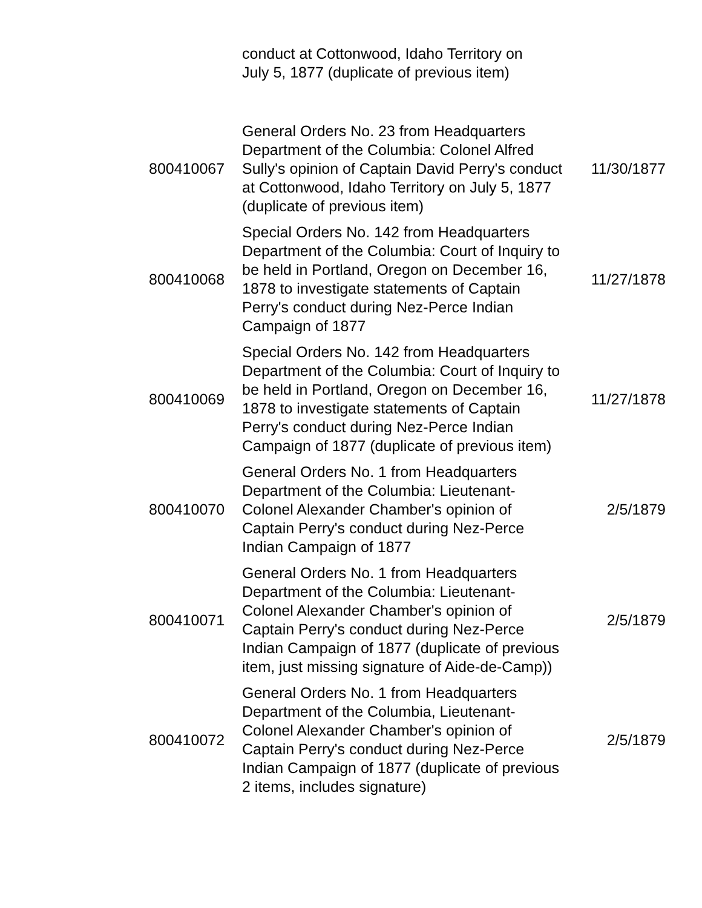| | conduct at Cottonwood, Idaho Territory on July 5, 1877 (duplicate of previous item) | |
| 800410067 | General Orders No. 23 from Headquarters Department of the Columbia: Colonel Alfred Sully's opinion of Captain David Perry's conduct at Cottonwood, Idaho Territory on July 5, 1877 (duplicate of previous item) | 11/30/1877 |
| 800410068 | Special Orders No. 142 from Headquarters Department of the Columbia: Court of Inquiry to be held in Portland, Oregon on December 16, 1878 to investigate statements of Captain Perry's conduct during Nez-Perce Indian Campaign of 1877 | 11/27/1878 |
| 800410069 | Special Orders No. 142 from Headquarters Department of the Columbia: Court of Inquiry to be held in Portland, Oregon on December 16, 1878 to investigate statements of Captain Perry's conduct during Nez-Perce Indian Campaign of 1877 (duplicate of previous item) | 11/27/1878 |
| 800410070 | General Orders No. 1 from Headquarters Department of the Columbia: Lieutenant-Colonel Alexander Chamber's opinion of Captain Perry's conduct during Nez-Perce Indian Campaign of 1877 | 2/5/1879 |
| 800410071 | General Orders No. 1 from Headquarters Department of the Columbia: Lieutenant-Colonel Alexander Chamber's opinion of Captain Perry's conduct during Nez-Perce Indian Campaign of 1877 (duplicate of previous item, just missing signature of Aide-de-Camp)) | 2/5/1879 |
| 800410072 | General Orders No. 1 from Headquarters Department of the Columbia, Lieutenant-Colonel Alexander Chamber's opinion of Captain Perry's conduct during Nez-Perce Indian Campaign of 1877 (duplicate of previous 2 items, includes signature) | 2/5/1879 |